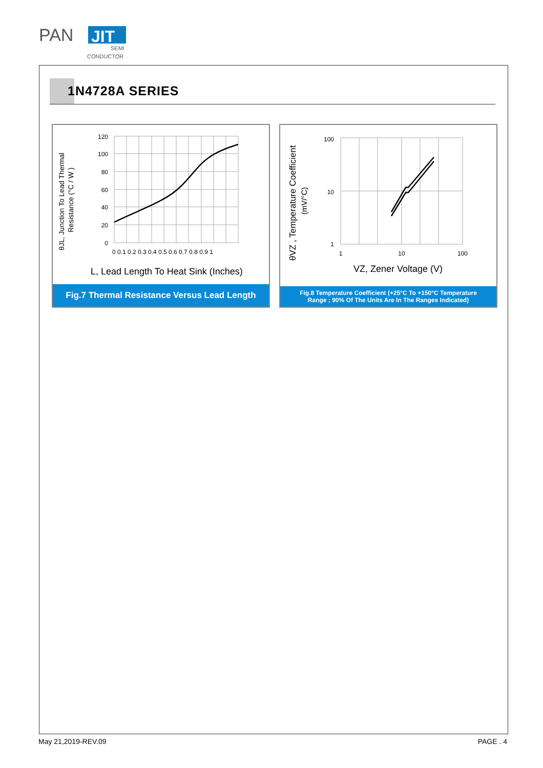PAN
JIT
SEMI
CONDUCTOR
1N4728A SERIES
θJL, Junction To Lead Thermal
Resistance (°C / W )
120
100
80
60
40
20
0
0 0.1 0.2 0.3 0.4 0.5 0.6 0.7 0.8 0.9 1
L, Lead Length To Heat Sink (Inches)
Fig.7 Thermal Resistance Versus Lead Length
θVZ , Temperature Coefficient
(mV/°C)
100
10
1
1
10
100
VZ, Zener Voltage (V)
Fig.8 Temperature Coefficient (+25°C To +150°C Temperature
Range ; 90% Of The Units Are In The Ranges Indicated)
May 21,2019-REV.09 PAGE . 4